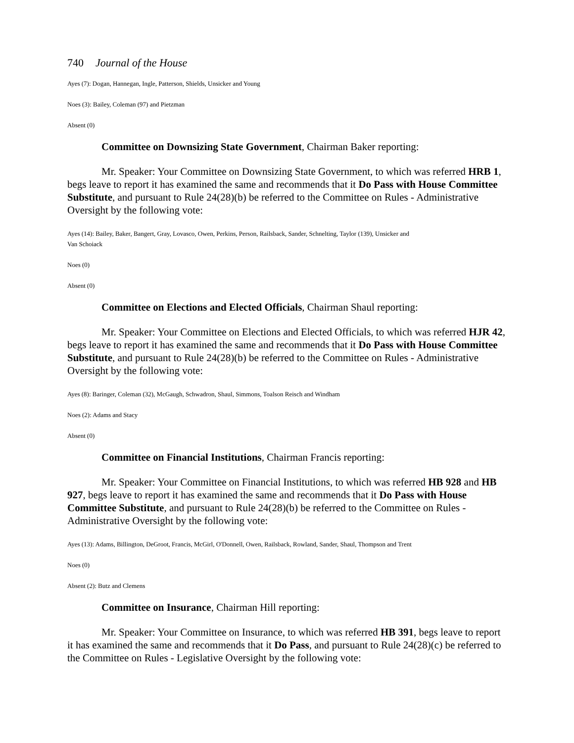740 Journal of the House
Ayes (7): Dogan, Hannegan, Ingle, Patterson, Shields, Unsicker and Young
Noes (3): Bailey, Coleman (97) and Pietzman
Absent (0)
Committee on Downsizing State Government, Chairman Baker reporting:
Mr. Speaker: Your Committee on Downsizing State Government, to which was referred HRB 1, begs leave to report it has examined the same and recommends that it Do Pass with House Committee Substitute, and pursuant to Rule 24(28)(b) be referred to the Committee on Rules - Administrative Oversight by the following vote:
Ayes (14): Bailey, Baker, Bangert, Gray, Lovasco, Owen, Perkins, Person, Railsback, Sander, Schnelting, Taylor (139), Unsicker and
Van Schoiack
Noes (0)
Absent (0)
Committee on Elections and Elected Officials, Chairman Shaul reporting:
Mr. Speaker: Your Committee on Elections and Elected Officials, to which was referred HJR 42, begs leave to report it has examined the same and recommends that it Do Pass with House Committee Substitute, and pursuant to Rule 24(28)(b) be referred to the Committee on Rules - Administrative Oversight by the following vote:
Ayes (8): Baringer, Coleman (32), McGaugh, Schwadron, Shaul, Simmons, Toalson Reisch and Windham
Noes (2): Adams and Stacy
Absent (0)
Committee on Financial Institutions, Chairman Francis reporting:
Mr. Speaker: Your Committee on Financial Institutions, to which was referred HB 928 and HB 927, begs leave to report it has examined the same and recommends that it Do Pass with House Committee Substitute, and pursuant to Rule 24(28)(b) be referred to the Committee on Rules - Administrative Oversight by the following vote:
Ayes (13): Adams, Billington, DeGroot, Francis, McGirl, O'Donnell, Owen, Railsback, Rowland, Sander, Shaul, Thompson and Trent
Noes (0)
Absent (2): Butz and Clemens
Committee on Insurance, Chairman Hill reporting:
Mr. Speaker: Your Committee on Insurance, to which was referred HB 391, begs leave to report it has examined the same and recommends that it Do Pass, and pursuant to Rule 24(28)(c) be referred to the Committee on Rules - Legislative Oversight by the following vote: